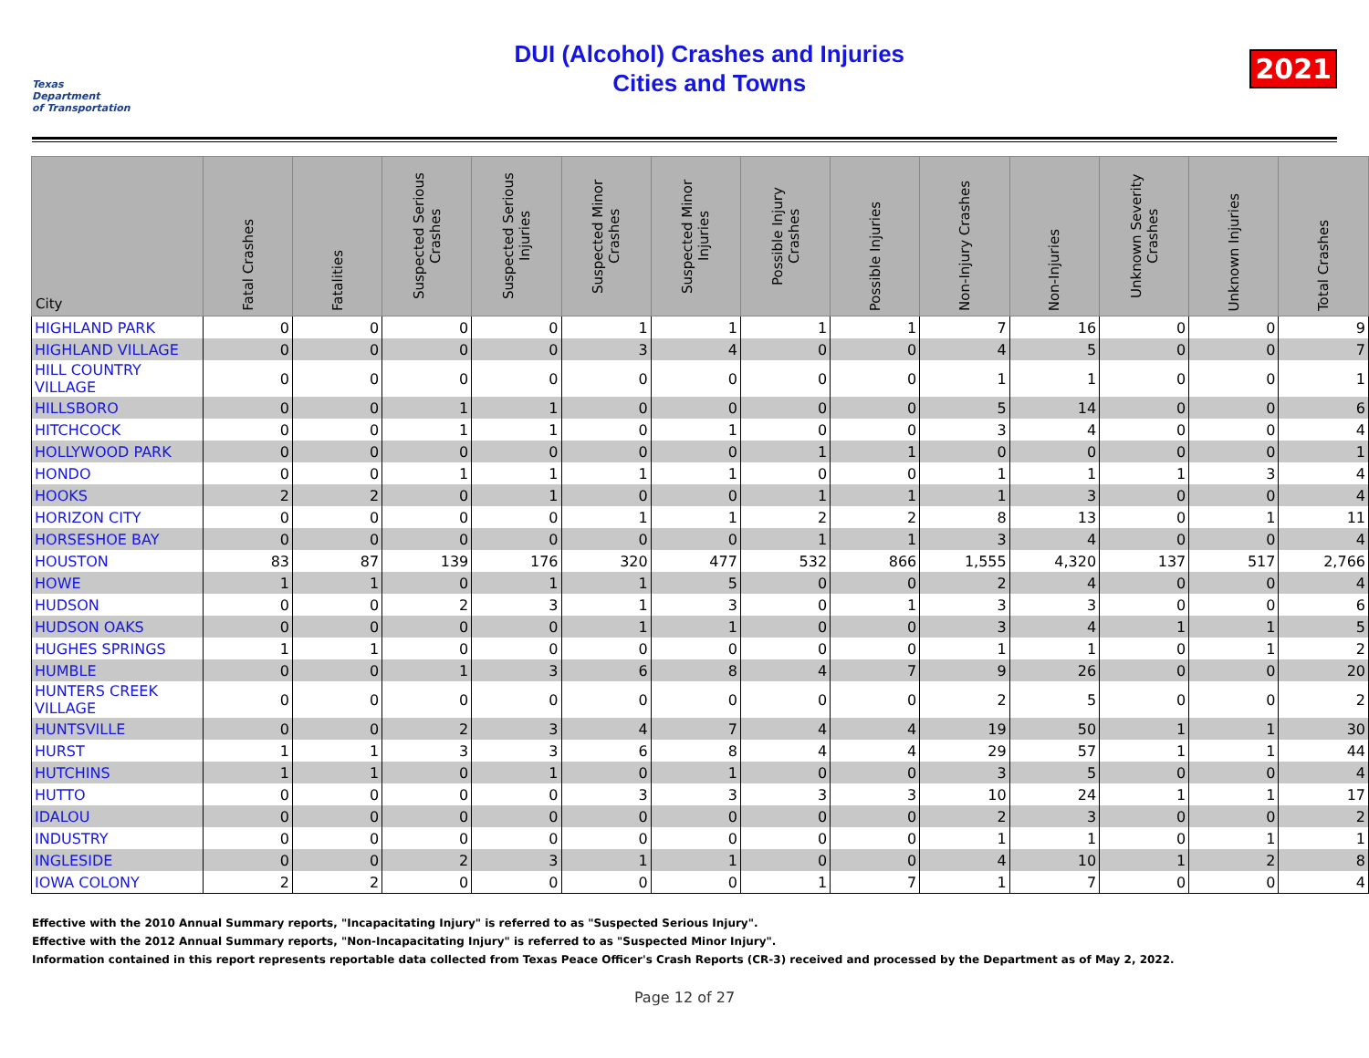Texas
Department
of Transportation
DUI (Alcohol) Crashes and Injuries
Cities and Towns
2021
| City | Fatal Crashes | Fatalities | Suspected Serious Crashes | Suspected Serious Injuries | Suspected Minor Crashes | Suspected Minor Injuries | Possible Injury Crashes | Possible Injuries | Non-Injury Crashes | Non-Injuries | Unknown Severity Crashes | Unknown Injuries | Total Crashes |
| --- | --- | --- | --- | --- | --- | --- | --- | --- | --- | --- | --- | --- | --- |
| HIGHLAND PARK | 0 | 0 | 0 | 0 | 1 | 1 | 1 | 1 | 7 | 16 | 0 | 0 | 9 |
| HIGHLAND VILLAGE | 0 | 0 | 0 | 0 | 3 | 4 | 0 | 0 | 4 | 5 | 0 | 0 | 7 |
| HILL COUNTRY VILLAGE | 0 | 0 | 0 | 0 | 0 | 0 | 0 | 0 | 1 | 1 | 0 | 0 | 1 |
| HILLSBORO | 0 | 0 | 1 | 1 | 0 | 0 | 0 | 0 | 5 | 14 | 0 | 0 | 6 |
| HITCHCOCK | 0 | 0 | 1 | 1 | 0 | 1 | 0 | 0 | 3 | 4 | 0 | 0 | 4 |
| HOLLYWOOD PARK | 0 | 0 | 0 | 0 | 0 | 0 | 1 | 1 | 0 | 0 | 0 | 0 | 1 |
| HONDO | 0 | 0 | 1 | 1 | 1 | 1 | 0 | 0 | 1 | 1 | 1 | 3 | 4 |
| HOOKS | 2 | 2 | 0 | 1 | 0 | 0 | 1 | 1 | 1 | 3 | 0 | 0 | 4 |
| HORIZON CITY | 0 | 0 | 0 | 0 | 1 | 1 | 2 | 2 | 8 | 13 | 0 | 1 | 11 |
| HORSESHOE BAY | 0 | 0 | 0 | 0 | 0 | 0 | 1 | 1 | 3 | 4 | 0 | 0 | 4 |
| HOUSTON | 83 | 87 | 139 | 176 | 320 | 477 | 532 | 866 | 1,555 | 4,320 | 137 | 517 | 2,766 |
| HOWE | 1 | 1 | 0 | 1 | 1 | 5 | 0 | 0 | 2 | 4 | 0 | 0 | 4 |
| HUDSON | 0 | 0 | 2 | 3 | 1 | 3 | 0 | 1 | 3 | 3 | 0 | 0 | 6 |
| HUDSON OAKS | 0 | 0 | 0 | 0 | 1 | 1 | 0 | 0 | 3 | 4 | 1 | 1 | 5 |
| HUGHES SPRINGS | 1 | 1 | 0 | 0 | 0 | 0 | 0 | 0 | 1 | 1 | 0 | 1 | 2 |
| HUMBLE | 0 | 0 | 1 | 3 | 6 | 8 | 4 | 7 | 9 | 26 | 0 | 0 | 20 |
| HUNTERS CREEK VILLAGE | 0 | 0 | 0 | 0 | 0 | 0 | 0 | 0 | 2 | 5 | 0 | 0 | 2 |
| HUNTSVILLE | 0 | 0 | 2 | 3 | 4 | 7 | 4 | 4 | 19 | 50 | 1 | 1 | 30 |
| HURST | 1 | 1 | 3 | 3 | 6 | 8 | 4 | 4 | 29 | 57 | 1 | 1 | 44 |
| HUTCHINS | 1 | 1 | 0 | 1 | 0 | 1 | 0 | 0 | 3 | 5 | 0 | 0 | 4 |
| HUTTO | 0 | 0 | 0 | 0 | 3 | 3 | 3 | 3 | 10 | 24 | 1 | 1 | 17 |
| IDALOU | 0 | 0 | 0 | 0 | 0 | 0 | 0 | 0 | 2 | 3 | 0 | 0 | 2 |
| INDUSTRY | 0 | 0 | 0 | 0 | 0 | 0 | 0 | 0 | 1 | 1 | 0 | 1 | 1 |
| INGLESIDE | 0 | 0 | 2 | 3 | 1 | 1 | 0 | 0 | 4 | 10 | 1 | 2 | 8 |
| IOWA COLONY | 2 | 2 | 0 | 0 | 0 | 0 | 1 | 7 | 1 | 7 | 0 | 0 | 4 |
Effective with the 2010 Annual Summary reports, "Incapacitating Injury" is referred to as "Suspected Serious Injury".
Effective with the 2012 Annual Summary reports, "Non-Incapacitating Injury" is referred to as "Suspected Minor Injury".
Information contained in this report represents reportable data collected from Texas Peace Officer's Crash Reports (CR-3) received and processed by the Department as of May 2, 2022.
Page 12 of 27